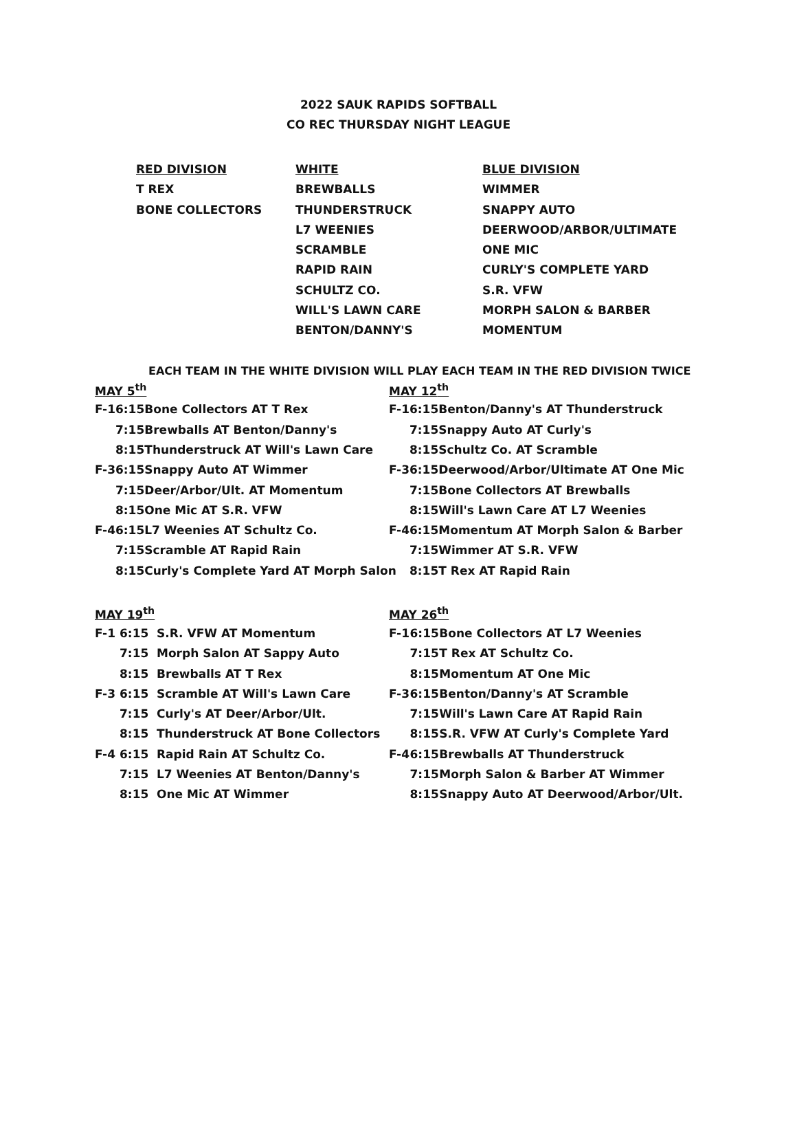2022 SAUK RAPIDS SOFTBALL
CO REC THURSDAY NIGHT LEAGUE
| RED DIVISION | WHITE | BLUE DIVISION |
| T REX | BREWBALLS | WIMMER |
| BONE COLLECTORS | THUNDERSTRUCK | SNAPPY AUTO |
| | L7 WEENIES | DEERWOOD/ARBOR/ULTIMATE |
| | SCRAMBLE | ONE MIC |
| | RAPID RAIN | CURLY'S COMPLETE YARD |
| | SCHULTZ CO. | S.R. VFW |
| | WILL'S LAWN CARE | MORPH SALON & BARBER |
| | BENTON/DANNY'S | MOMENTUM |
EACH TEAM IN THE WHITE DIVISION WILL PLAY EACH TEAM IN THE RED DIVISION TWICE
| MAY 5<sup>th</sup> | | |
| F-1 | 6:15 | Bone Collectors AT T Rex |
| | 7:15 | Brewballs AT Benton/Danny's |
| | 8:15 | Thunderstruck AT Will's Lawn Care |
| F-3 | 6:15 | Snappy Auto AT Wimmer |
| | 7:15 | Deer/Arbor/Ult. AT Momentum |
| | 8:15 | One Mic AT S.R. VFW |
| F-4 | 6:15 | L7 Weenies AT Schultz Co. |
| | 7:15 | Scramble AT Rapid Rain |
| | 8:15 | Curly's Complete Yard AT Morph Salon |
| MAY 12<sup>th</sup> | | |
| F-1 | 6:15 | Benton/Danny's AT Thunderstruck |
| | 7:15 | Snappy Auto AT Curly's |
| | 8:15 | Schultz Co. AT Scramble |
| F-3 | 6:15 | Deerwood/Arbor/Ultimate AT One Mic |
| | 7:15 | Bone Collectors AT Brewballs |
| | 8:15 | Will's Lawn Care AT L7 Weenies |
| F-4 | 6:15 | Momentum AT Morph Salon & Barber |
| | 7:15 | Wimmer AT S.R. VFW |
| | 8:15 | T Rex AT Rapid Rain |
| MAY 19<sup>th</sup> | | |
| F-1 | 6:15 | S.R. VFW AT Momentum |
| | 7:15 | Morph Salon AT Sappy Auto |
| | 8:15 | Brewballs AT T Rex |
| F-3 | 6:15 | Scramble AT Will's Lawn Care |
| | 7:15 | Curly's AT Deer/Arbor/Ult. |
| | 8:15 | Thunderstruck AT Bone Collectors |
| F-4 | 6:15 | Rapid Rain AT Schultz Co. |
| | 7:15 | L7 Weenies AT Benton/Danny's |
| | 8:15 | One Mic AT Wimmer |
| MAY 26<sup>th</sup> | | |
| F-1 | 6:15 | Bone Collectors AT L7 Weenies |
| | 7:15 | T Rex AT Schultz Co. |
| | 8:15 | Momentum AT One Mic |
| F-3 | 6:15 | Benton/Danny's AT Scramble |
| | 7:15 | Will's Lawn Care AT Rapid Rain |
| | 8:15 | S.R. VFW AT Curly's Complete Yard |
| F-4 | 6:15 | Brewballs AT Thunderstruck |
| | 7:15 | Morph Salon & Barber AT Wimmer |
| | 8:15 | Snappy Auto AT Deerwood/Arbor/Ult. |